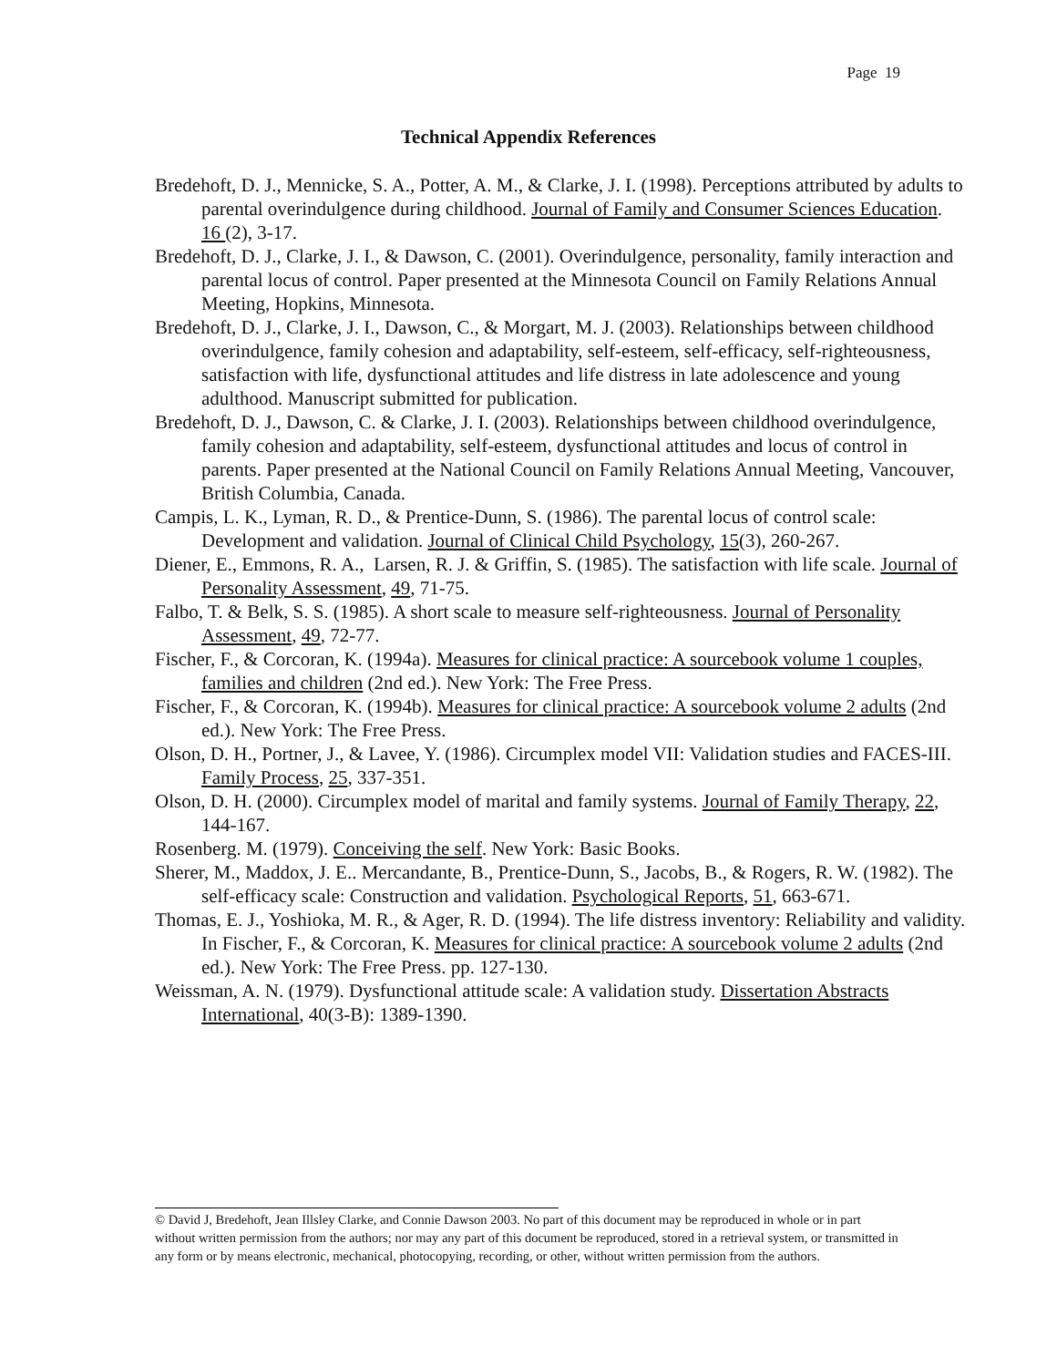Page 19
Technical Appendix References
Bredehoft, D. J., Mennicke, S. A., Potter, A. M., & Clarke, J. I. (1998). Perceptions attributed by adults to parental overindulgence during childhood. Journal of Family and Consumer Sciences Education. 16 (2), 3-17.
Bredehoft, D. J., Clarke, J. I., & Dawson, C. (2001). Overindulgence, personality, family interaction and parental locus of control. Paper presented at the Minnesota Council on Family Relations Annual Meeting, Hopkins, Minnesota.
Bredehoft, D. J., Clarke, J. I., Dawson, C., & Morgart, M. J. (2003). Relationships between childhood overindulgence, family cohesion and adaptability, self-esteem, self-efficacy, self-righteousness, satisfaction with life, dysfunctional attitudes and life distress in late adolescence and young adulthood. Manuscript submitted for publication.
Bredehoft, D. J., Dawson, C. & Clarke, J. I. (2003). Relationships between childhood overindulgence, family cohesion and adaptability, self-esteem, dysfunctional attitudes and locus of control in parents. Paper presented at the National Council on Family Relations Annual Meeting, Vancouver, British Columbia, Canada.
Campis, L. K., Lyman, R. D., & Prentice-Dunn, S. (1986). The parental locus of control scale: Development and validation. Journal of Clinical Child Psychology, 15(3), 260-267.
Diener, E., Emmons, R. A., Larsen, R. J. & Griffin, S. (1985). The satisfaction with life scale. Journal of Personality Assessment, 49, 71-75.
Falbo, T. & Belk, S. S. (1985). A short scale to measure self-righteousness. Journal of Personality Assessment, 49, 72-77.
Fischer, F., & Corcoran, K. (1994a). Measures for clinical practice: A sourcebook volume 1 couples, families and children (2nd ed.). New York: The Free Press.
Fischer, F., & Corcoran, K. (1994b). Measures for clinical practice: A sourcebook volume 2 adults (2nd ed.). New York: The Free Press.
Olson, D. H., Portner, J., & Lavee, Y. (1986). Circumplex model VII: Validation studies and FACES-III. Family Process, 25, 337-351.
Olson, D. H. (2000). Circumplex model of marital and family systems. Journal of Family Therapy, 22, 144-167.
Rosenberg. M. (1979). Conceiving the self. New York: Basic Books.
Sherer, M., Maddox, J. E.. Mercandante, B., Prentice-Dunn, S., Jacobs, B., & Rogers, R. W. (1982). The self-efficacy scale: Construction and validation. Psychological Reports, 51, 663-671.
Thomas, E. J., Yoshioka, M. R., & Ager, R. D. (1994). The life distress inventory: Reliability and validity. In Fischer, F., & Corcoran, K. Measures for clinical practice: A sourcebook volume 2 adults (2nd ed.). New York: The Free Press. pp. 127-130.
Weissman, A. N. (1979). Dysfunctional attitude scale: A validation study. Dissertation Abstracts International, 40(3-B): 1389-1390.
© David J, Bredehoft, Jean Illsley Clarke, and Connie Dawson 2003. No part of this document may be reproduced in whole or in part without written permission from the authors; nor may any part of this document be reproduced, stored in a retrieval system, or transmitted in any form or by means electronic, mechanical, photocopying, recording, or other, without written permission from the authors.